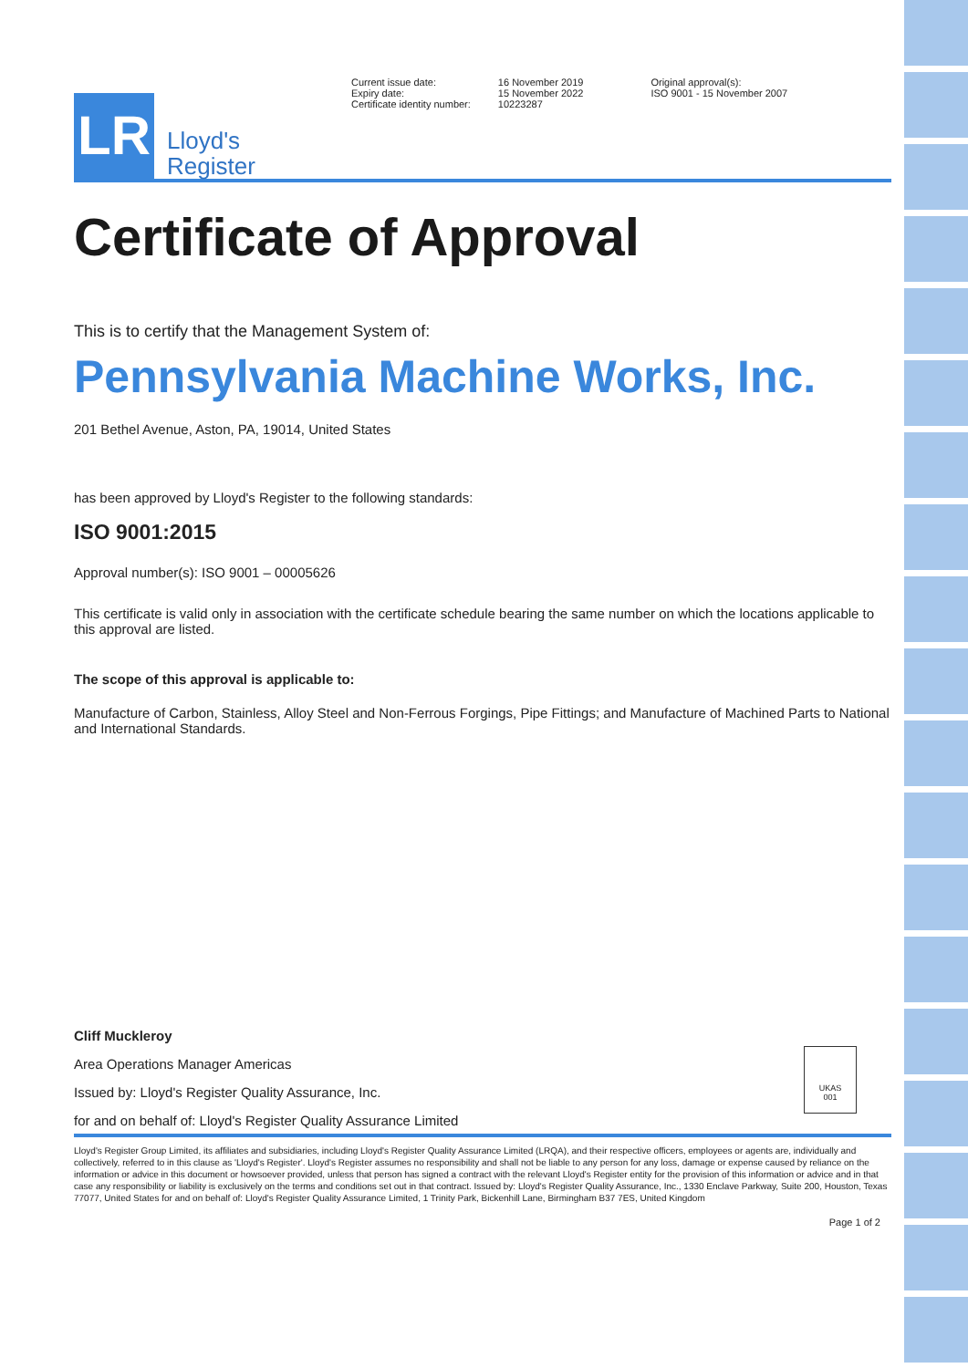LR
Lloyd's
Register
Current issue date:
Expiry date:
Certificate identity number:
16 November 2019
15 November 2022
10223287
Original approval(s):
ISO 9001 - 15 November 2007
Certificate of Approval
This is to certify that the Management System of:
Pennsylvania Machine Works, Inc.
201 Bethel Avenue, Aston, PA, 19014, United States
has been approved by Lloyd's Register to the following standards:
ISO 9001:2015
Approval number(s): ISO 9001 – 00005626
This certificate is valid only in association with the certificate schedule bearing the same number on which the locations applicable to this approval are listed.
The scope of this approval is applicable to:
Manufacture of Carbon, Stainless, Alloy Steel and Non-Ferrous Forgings, Pipe Fittings; and Manufacture of Machined Parts to National and International Standards.
Cliff Muckleroy
Area Operations Manager Americas
Issued by: Lloyd's Register Quality Assurance, Inc.
for and on behalf of: Lloyd's Register Quality Assurance Limited
UKAS
001
Lloyd's Register Group Limited, its affiliates and subsidiaries, including Lloyd's Register Quality Assurance Limited (LRQA), and their respective officers, employees or agents are, individually and collectively, referred to in this clause as 'Lloyd's Register'. Lloyd's Register assumes no responsibility and shall not be liable to any person for any loss, damage or expense caused by reliance on the information or advice in this document or howsoever provided, unless that person has signed a contract with the relevant Lloyd's Register entity for the provision of this information or advice and in that case any responsibility or liability is exclusively on the terms and conditions set out in that contract. Issued by: Lloyd's Register Quality Assurance, Inc., 1330 Enclave Parkway, Suite 200, Houston, Texas 77077, United States for and on behalf of: Lloyd's Register Quality Assurance Limited, 1 Trinity Park, Bickenhill Lane, Birmingham B37 7ES, United Kingdom
Page 1 of 2